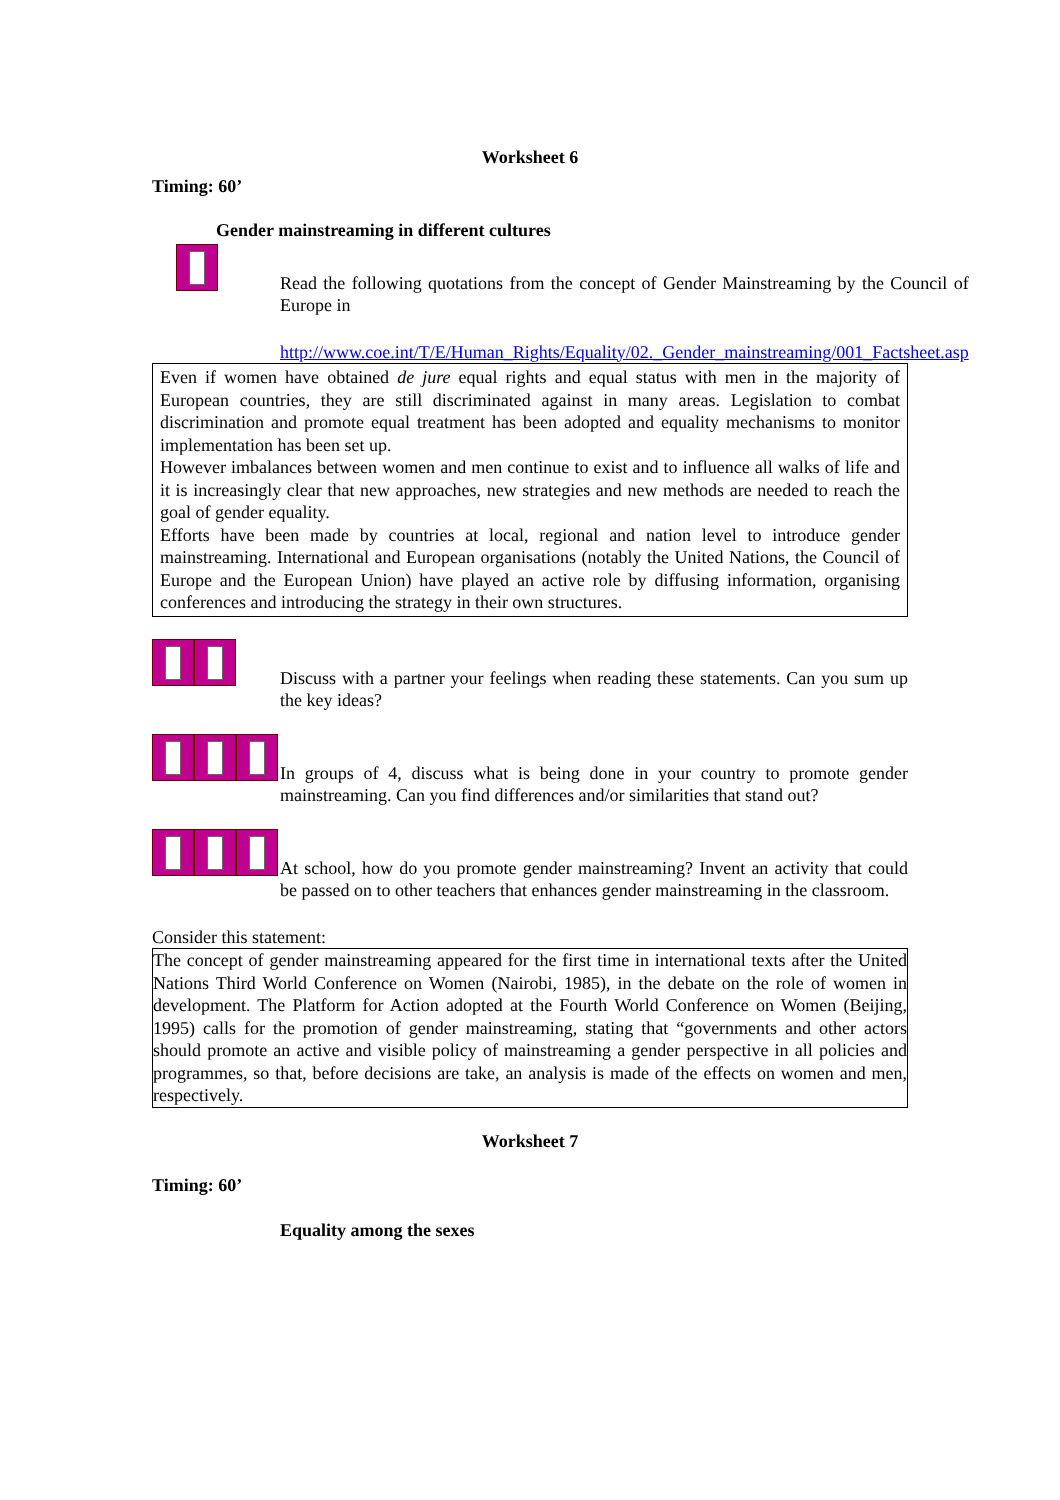Worksheet 6
Timing: 60’
Gender mainstreaming in different cultures
Read the following quotations from the concept of Gender Mainstreaming by the Council of Europe in
http://www.coe.int/T/E/Human_Rights/Equality/02._Gender_mainstreaming/001_Factsheet.asp
Even if women have obtained de jure equal rights and equal status with men in the majority of European countries, they are still discriminated against in many areas. Legislation to combat discrimination and promote equal treatment has been adopted and equality mechanisms to monitor implementation has been set up.
However imbalances between women and men continue to exist and to influence all walks of life and it is increasingly clear that new approaches, new strategies and new methods are needed to reach the goal of gender equality.
Efforts have been made by countries at local, regional and nation level to introduce gender mainstreaming. International and European organisations (notably the United Nations, the Council of Europe and the European Union) have played an active role by diffusing information, organising conferences and introducing the strategy in their own structures.
Discuss with a partner your feelings when reading these statements. Can you sum up the key ideas?
In groups of 4, discuss what is being done in your country to promote gender mainstreaming. Can you find differences and/or similarities that stand out?
At school, how do you promote gender mainstreaming? Invent an activity that could be passed on to other teachers that enhances gender mainstreaming in the classroom.
Consider this statement:
The concept of gender mainstreaming appeared for the first time in international texts after the United Nations Third World Conference on Women (Nairobi, 1985), in the debate on the role of women in development. The Platform for Action adopted at the Fourth World Conference on Women (Beijing, 1995) calls for the promotion of gender mainstreaming, stating that “governments and other actors should promote an active and visible policy of mainstreaming a gender perspective in all policies and programmes, so that, before decisions are take, an analysis is made of the effects on women and men, respectively.
Worksheet 7
Timing: 60’
Equality among the sexes